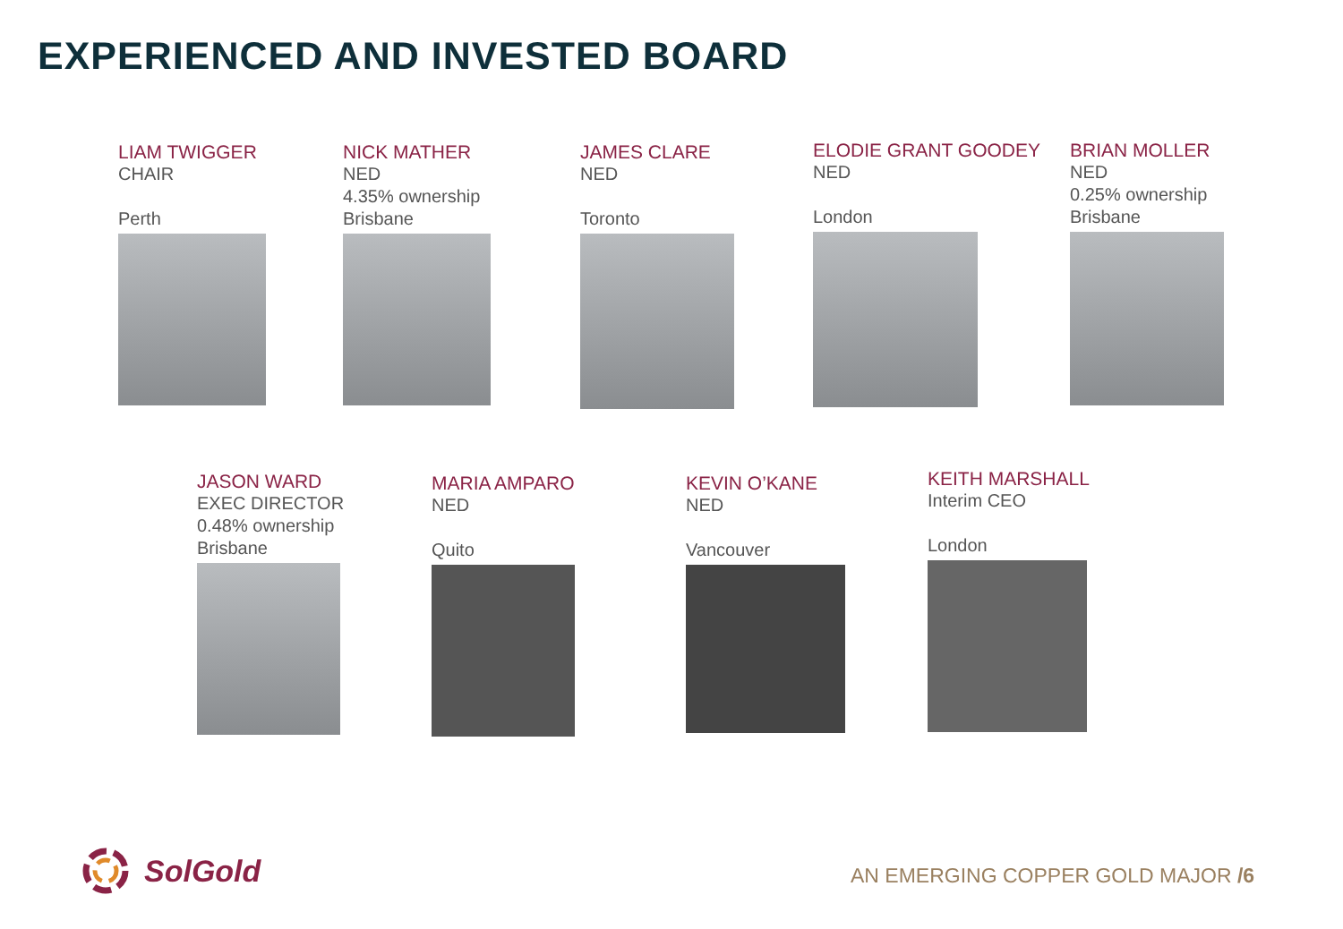EXPERIENCED AND INVESTED BOARD
LIAM TWIGGER
CHAIR
Perth
NICK MATHER
NED
4.35% ownership
Brisbane
JAMES CLARE
NED
Toronto
ELODIE GRANT GOODEY
NED
London
BRIAN MOLLER
NED
0.25% ownership
Brisbane
JASON WARD
EXEC DIRECTOR
0.48% ownership
Brisbane
MARIA AMPARO
NED
Quito
KEVIN O’KANE
NED
Vancouver
KEITH MARSHALL
Interim CEO
London
SolGold
AN EMERGING COPPER GOLD MAJOR /6